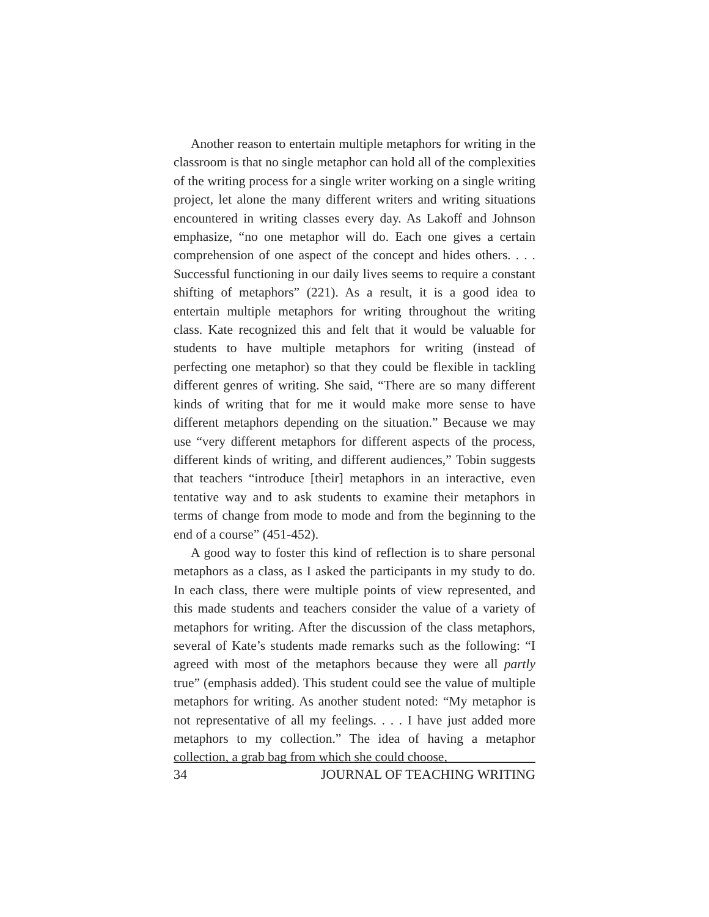Another reason to entertain multiple metaphors for writing in the classroom is that no single metaphor can hold all of the complexities of the writing process for a single writer working on a single writing project, let alone the many different writers and writing situations encountered in writing classes every day. As Lakoff and Johnson emphasize, “no one metaphor will do. Each one gives a certain comprehension of one aspect of the concept and hides others. . . . Successful functioning in our daily lives seems to require a constant shifting of metaphors” (221). As a result, it is a good idea to entertain multiple metaphors for writing throughout the writing class. Kate recognized this and felt that it would be valuable for students to have multiple metaphors for writing (instead of perfecting one metaphor) so that they could be flexible in tackling different genres of writing. She said, “There are so many different kinds of writing that for me it would make more sense to have different metaphors depending on the situation.” Because we may use “very different metaphors for different aspects of the process, different kinds of writing, and different audiences,” Tobin suggests that teachers “introduce [their] metaphors in an interactive, even tentative way and to ask students to examine their metaphors in terms of change from mode to mode and from the beginning to the end of a course” (451-452).
A good way to foster this kind of reflection is to share personal metaphors as a class, as I asked the participants in my study to do. In each class, there were multiple points of view represented, and this made students and teachers consider the value of a variety of metaphors for writing. After the discussion of the class metaphors, several of Kate’s students made remarks such as the following: “I agreed with most of the metaphors because they were all partly true” (emphasis added). This student could see the value of multiple metaphors for writing. As another student noted: “My metaphor is not representative of all my feelings. . . . I have just added more metaphors to my collection.” The idea of having a metaphor collection, a grab bag from which she could choose,
34 JOURNAL OF TEACHING WRITING